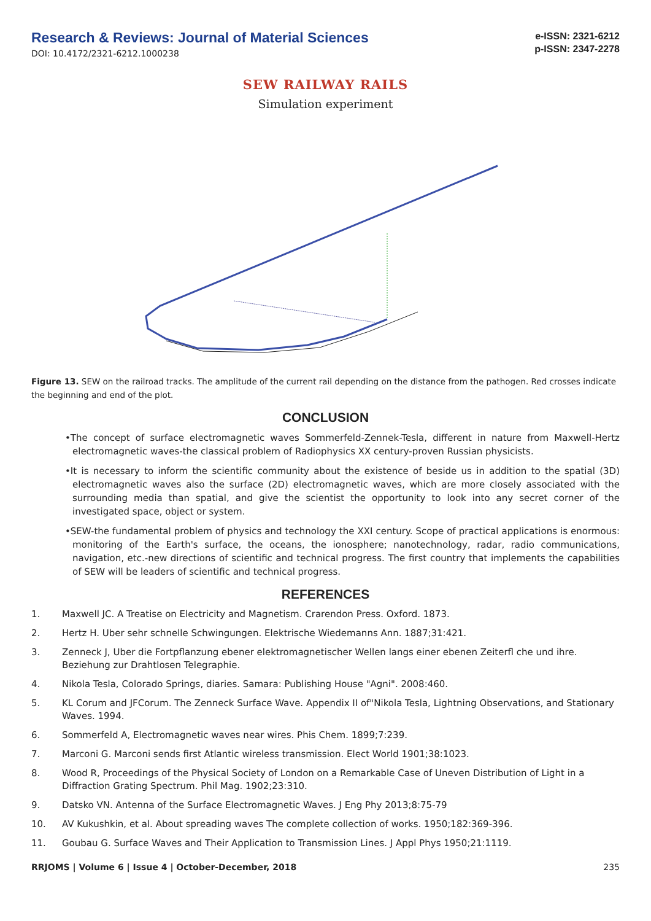Research & Reviews: Journal of Material Sciences
DOI: 10.4172/2321-6212.1000238
e-ISSN: 2321-6212
p-ISSN: 2347-2278
SEW RAILWAY RAILS
Simulation experiment
Figure 13. SEW on the railroad tracks. The amplitude of the current rail depending on the distance from the pathogen. Red crosses indicate the beginning and end of the plot.
CONCLUSION
•The concept of surface electromagnetic waves Sommerfeld-Zennek-Tesla, different in nature from Maxwell-Hertz electromagnetic waves-the classical problem of Radiophysics XX century-proven Russian physicists.
•It is necessary to inform the scientific community about the existence of beside us in addition to the spatial (3D) electromagnetic waves also the surface (2D) electromagnetic waves, which are more closely associated with the surrounding media than spatial, and give the scientist the opportunity to look into any secret corner of the investigated space, object or system.
•SEW-the fundamental problem of physics and technology the XXI century. Scope of practical applications is enormous: monitoring of the Earth's surface, the oceans, the ionosphere; nanotechnology, radar, radio communications, navigation, etc.-new directions of scientific and technical progress. The first country that implements the capabilities of SEW will be leaders of scientific and technical progress.
REFERENCES
1. Maxwell JC. A Treatise on Electricity and Magnetism. Crarendon Press. Oxford. 1873.
2. Hertz H. Uber sehr schnelle Schwingungen. Elektrische Wiedemanns Ann. 1887;31:421.
3. Zenneck J, Uber die Fortpflanzung ebener elektromagnetischer Wellen langs einer ebenen Zeiterfl che und ihre. Beziehung zur Drahtlosen Telegraphie.
4. Nikola Tesla, Colorado Springs, diaries. Samara: Publishing House "Agni". 2008:460.
5. KL Corum and JFCorum. The Zenneck Surface Wave. Appendix II of"Nikola Tesla, Lightning Observations, and Stationary Waves. 1994.
6. Sommerfeld A, Electromagnetic waves near wires. Phis Chem. 1899;7:239.
7. Marconi G. Marconi sends first Atlantic wireless transmission. Elect World 1901;38:1023.
8. Wood R, Proceedings of the Physical Society of London on a Remarkable Case of Uneven Distribution of Light in a Diffraction Grating Spectrum. Phil Mag. 1902;23:310.
9. Datsko VN. Antenna of the Surface Electromagnetic Waves. J Eng Phy 2013;8:75-79
10. AV Kukushkin, et al. About spreading waves The complete collection of works. 1950;182:369-396.
11. Goubau G. Surface Waves and Their Application to Transmission Lines. J Appl Phys 1950;21:1119.
RRJOMS | Volume 6 | Issue 4 | October-December, 2018 235